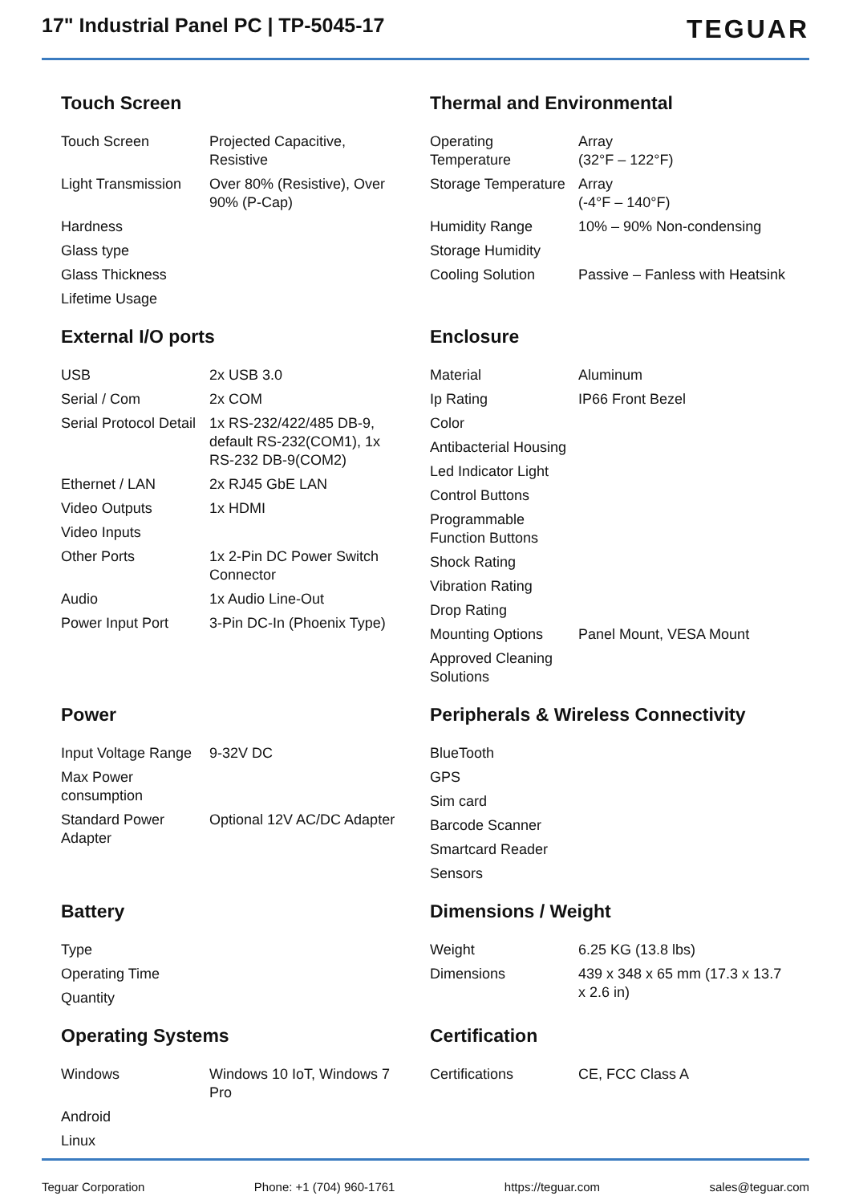17" Industrial Panel PC | TP-5045-17
TEGUAR
Touch Screen
| Touch Screen | Projected Capacitive, Resistive |
| Light Transmission | Over 80% (Resistive), Over 90% (P-Cap) |
| Hardness | |
| Glass type | |
| Glass Thickness | |
| Lifetime Usage | |
Thermal and Environmental
| Operating Temperature | Array (32°F – 122°F) |
| Storage Temperature | Array (-4°F – 140°F) |
| Humidity Range | 10% – 90% Non-condensing |
| Storage Humidity | |
| Cooling Solution | Passive – Fanless with Heatsink |
External I/O ports
| USB | 2x USB 3.0 |
| Serial / Com | 2x COM |
| Serial Protocol Detail | 1x RS-232/422/485 DB-9, default RS-232(COM1), 1x RS-232 DB-9(COM2) |
| Ethernet / LAN | 2x RJ45 GbE LAN |
| Video Outputs | 1x HDMI |
| Video Inputs | |
| Other Ports | 1x 2-Pin DC Power Switch Connector |
| Audio | 1x Audio Line-Out |
| Power Input Port | 3-Pin DC-In (Phoenix Type) |
Enclosure
| Material | Aluminum |
| Ip Rating | IP66 Front Bezel |
| Color | |
| Antibacterial Housing | |
| Led Indicator Light | |
| Control Buttons | |
| Programmable Function Buttons | |
| Shock Rating | |
| Vibration Rating | |
| Drop Rating | |
| Mounting Options | Panel Mount, VESA Mount |
| Approved Cleaning Solutions | |
Power
| Input Voltage Range | 9-32V DC |
| Max Power consumption | |
| Standard Power Adapter | Optional 12V AC/DC Adapter |
Peripherals & Wireless Connectivity
| BlueTooth | |
| GPS | |
| Sim card | |
| Barcode Scanner | |
| Smartcard Reader | |
| Sensors | |
Battery
| Type | |
| Operating Time | |
| Quantity | |
Dimensions / Weight
| Weight | 6.25 KG (13.8 lbs) |
| Dimensions | 439 x 348 x 65 mm (17.3 x 13.7 x 2.6 in) |
Operating Systems
| Windows | Windows 10 IoT, Windows 7 Pro |
| Android | |
| Linux | |
Certification
| Certifications | CE, FCC Class A |
Teguar Corporation Phone: +1 (704) 960-1761 https://teguar.com sales@teguar.com